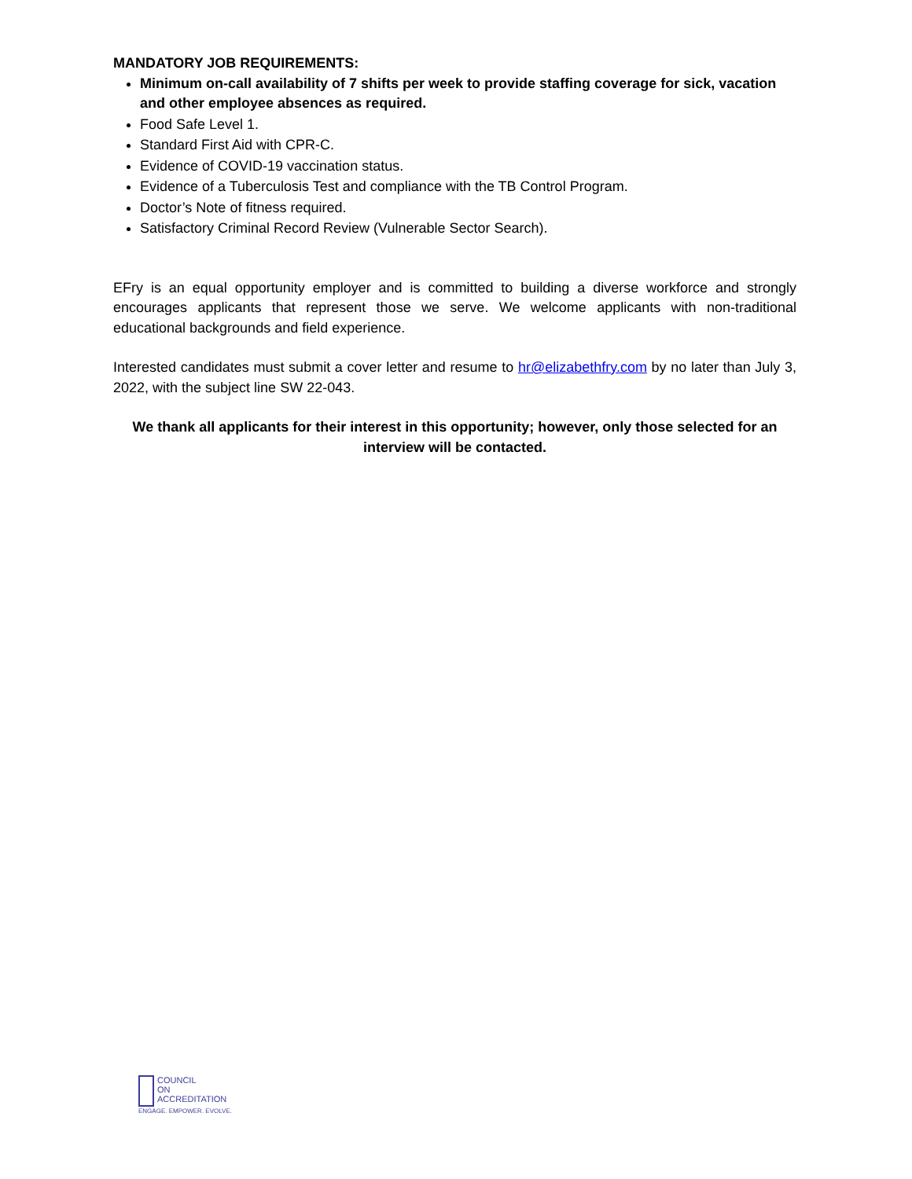MANDATORY JOB REQUIREMENTS:
Minimum on-call availability of 7 shifts per week to provide staffing coverage for sick, vacation and other employee absences as required.
Food Safe Level 1.
Standard First Aid with CPR-C.
Evidence of COVID-19 vaccination status.
Evidence of a Tuberculosis Test and compliance with the TB Control Program.
Doctor’s Note of fitness required.
Satisfactory Criminal Record Review (Vulnerable Sector Search).
EFry is an equal opportunity employer and is committed to building a diverse workforce and strongly encourages applicants that represent those we serve. We welcome applicants with non-traditional educational backgrounds and field experience.
Interested candidates must submit a cover letter and resume to hr@elizabethfry.com by no later than July 3, 2022, with the subject line SW 22-043.
We thank all applicants for their interest in this opportunity; however, only those selected for an interview will be contacted.
COUNCIL
ON
ACCREDITATION
ENGAGE. EMPOWER. EVOLVE.